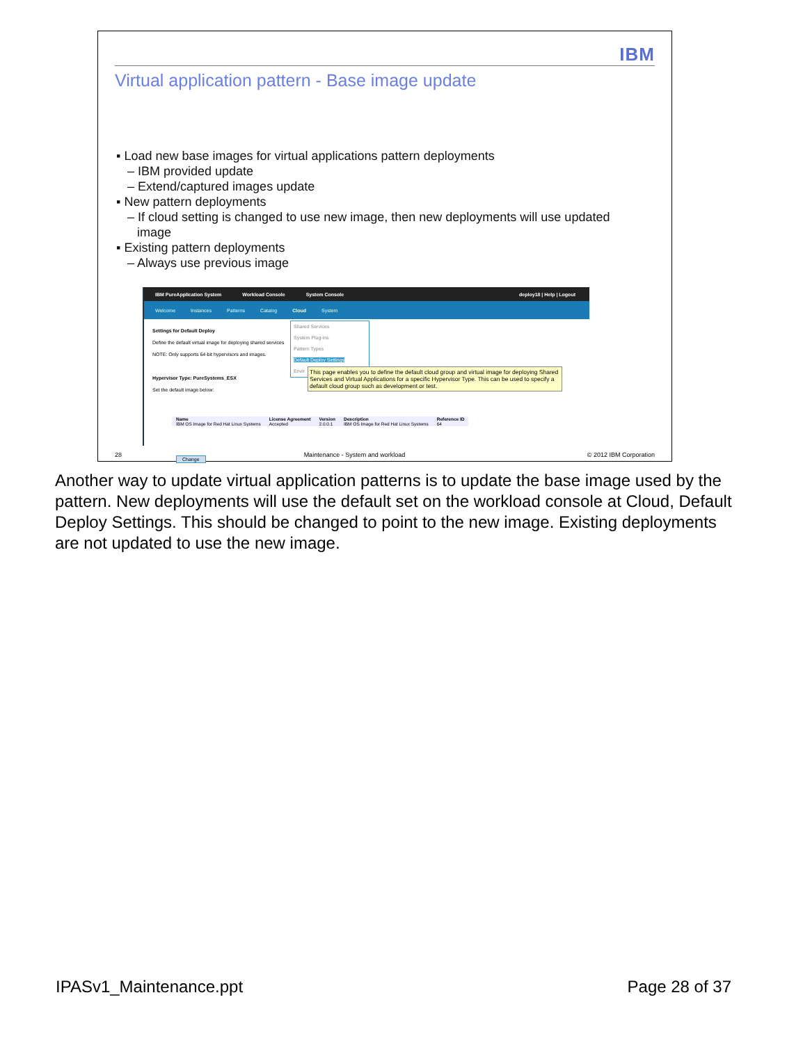IBM
Virtual application pattern - Base image update
▪ Load new base images for virtual applications pattern deployments
– IBM provided update
– Extend/captured images update
▪ New pattern deployments
– If cloud setting is changed to use new image, then new deployments will use updated image
▪ Existing pattern deployments
– Always use previous image
IBM PureApplication System Workload Console System Console deploy18 | Help | Logout
Welcome Instances Patterns Catalog Cloud System
Settings for Default Deploy
Define the default virtual image for deploying shared services
NOTE: Only supports 64-bit hypervisors and images.
Hypervisor Type: PureSystems_ESX
Set the default image below:
Shared Services
System Plug-ins
Pattern Types
Default Deploy Settings
Envir
This page enables you to define the default cloud group and virtual image for deploying Shared Services and Virtual Applications for a specific Hypervisor Type. This can be used to specify a default cloud group such as development or test.
| Name | License Agreement | Version | Description | Reference ID |
| --- | --- | --- | --- | --- |
| IBM OS Image for Red Hat Linux Systems | Accepted | 2.0.0.1 | IBM OS Image for Red Hat Linux Systems | 64 |
Change
28 Maintenance - System and workload © 2012 IBM Corporation
Another way to update virtual application patterns is to update the base image used by the pattern. New deployments will use the default set on the workload console at Cloud, Default Deploy Settings. This should be changed to point to the new image. Existing deployments are not updated to use the new image.
IPASv1_Maintenance.ppt Page 28 of 37